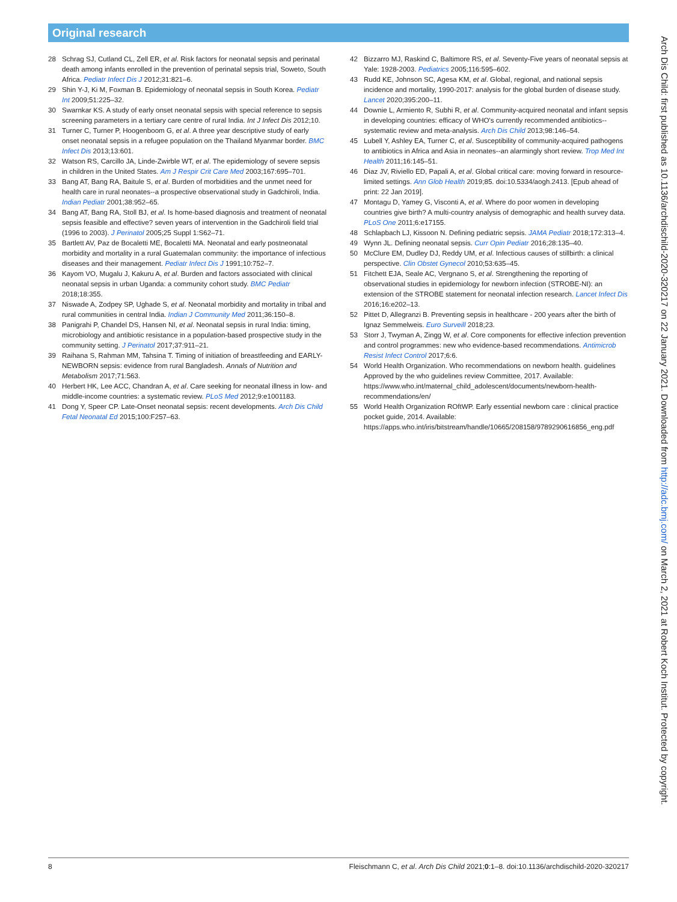Original research
28 Schrag SJ, Cutland CL, Zell ER, et al. Risk factors for neonatal sepsis and perinatal death among infants enrolled in the prevention of perinatal sepsis trial, Soweto, South Africa. Pediatr Infect Dis J 2012;31:821–6.
29 Shin Y-J, Ki M, Foxman B. Epidemiology of neonatal sepsis in South Korea. Pediatr Int 2009;51:225–32.
30 Swarnkar KS. A study of early onset neonatal sepsis with special reference to sepsis screening parameters in a tertiary care centre of rural India. Int J Infect Dis 2012;10.
31 Turner C, Turner P, Hoogenboom G, et al. A three year descriptive study of early onset neonatal sepsis in a refugee population on the Thailand Myanmar border. BMC Infect Dis 2013;13:601.
32 Watson RS, Carcillo JA, Linde-Zwirble WT, et al. The epidemiology of severe sepsis in children in the United States. Am J Respir Crit Care Med 2003;167:695–701.
33 Bang AT, Bang RA, Baitule S, et al. Burden of morbidities and the unmet need for health care in rural neonates--a prospective observational study in Gadchiroli, India. Indian Pediatr 2001;38:952–65.
34 Bang AT, Bang RA, Stoll BJ, et al. Is home-based diagnosis and treatment of neonatal sepsis feasible and effective? seven years of intervention in the Gadchiroli field trial (1996 to 2003). J Perinatol 2005;25 Suppl 1:S62–71.
35 Bartlett AV, Paz de Bocaletti ME, Bocaletti MA. Neonatal and early postneonatal morbidity and mortality in a rural Guatemalan community: the importance of infectious diseases and their management. Pediatr Infect Dis J 1991;10:752–7.
36 Kayom VO, Mugalu J, Kakuru A, et al. Burden and factors associated with clinical neonatal sepsis in urban Uganda: a community cohort study. BMC Pediatr 2018;18:355.
37 Niswade A, Zodpey SP, Ughade S, et al. Neonatal morbidity and mortality in tribal and rural communities in central India. Indian J Community Med 2011;36:150–8.
38 Panigrahi P, Chandel DS, Hansen NI, et al. Neonatal sepsis in rural India: timing, microbiology and antibiotic resistance in a population-based prospective study in the community setting. J Perinatol 2017;37:911–21.
39 Raihana S, Rahman MM, Tahsina T. Timing of initiation of breastfeeding and EARLY-NEWBORN sepsis: evidence from rural Bangladesh. Annals of Nutrition and Metabolism 2017;71:563.
40 Herbert HK, Lee ACC, Chandran A, et al. Care seeking for neonatal illness in low- and middle-income countries: a systematic review. PLoS Med 2012;9:e1001183.
41 Dong Y, Speer CP. Late-Onset neonatal sepsis: recent developments. Arch Dis Child Fetal Neonatal Ed 2015;100:F257–63.
42 Bizzarro MJ, Raskind C, Baltimore RS, et al. Seventy-Five years of neonatal sepsis at Yale: 1928-2003. Pediatrics 2005;116:595–602.
43 Rudd KE, Johnson SC, Agesa KM, et al. Global, regional, and national sepsis incidence and mortality, 1990-2017: analysis for the global burden of disease study. Lancet 2020;395:200–11.
44 Downie L, Armiento R, Subhi R, et al. Community-acquired neonatal and infant sepsis in developing countries: efficacy of WHO's currently recommended antibiotics--systematic review and meta-analysis. Arch Dis Child 2013;98:146–54.
45 Lubell Y, Ashley EA, Turner C, et al. Susceptibility of community-acquired pathogens to antibiotics in Africa and Asia in neonates--an alarmingly short review. Trop Med Int Health 2011;16:145–51.
46 Diaz JV, Riviello ED, Papali A, et al. Global critical care: moving forward in resource-limited settings. Ann Glob Health 2019;85. doi:10.5334/aogh.2413. [Epub ahead of print: 22 Jan 2019].
47 Montagu D, Yamey G, Visconti A, et al. Where do poor women in developing countries give birth? A multi-country analysis of demographic and health survey data. PLoS One 2011;6:e17155.
48 Schlapbach LJ, Kissoon N. Defining pediatric sepsis. JAMA Pediatr 2018;172:313–4.
49 Wynn JL. Defining neonatal sepsis. Curr Opin Pediatr 2016;28:135–40.
50 McClure EM, Dudley DJ, Reddy UM, et al. Infectious causes of stillbirth: a clinical perspective. Clin Obstet Gynecol 2010;53:635–45.
51 Fitchett EJA, Seale AC, Vergnano S, et al. Strengthening the reporting of observational studies in epidemiology for newborn infection (STROBE-NI): an extension of the STROBE statement for neonatal infection research. Lancet Infect Dis 2016;16:e202–13.
52 Pittet D, Allegranzi B. Preventing sepsis in healthcare - 200 years after the birth of Ignaz Semmelweis. Euro Surveill 2018;23.
53 Storr J, Twyman A, Zingg W, et al. Core components for effective infection prevention and control programmes: new who evidence-based recommendations. Antimicrob Resist Infect Control 2017;6:6.
54 World Health Organization. Who recommendations on newborn health. guidelines Approved by the who guidelines review Committee, 2017. Available: https://www.who.int/maternal_child_adolescent/documents/newborn-health-recommendations/en/
55 World Health Organization ROftWP. Early essential newborn care : clinical practice pocket guide, 2014. Available: https://apps.who.int/iris/bitstream/handle/10665/208158/9789290616856_eng.pdf
8 Fleischmann C, et al. Arch Dis Child 2021;0:1–8. doi:10.1136/archdischild-2020-320217
Arch Dis Child: first published as 10.1136/archdischild-2020-320217 on 22 January 2021. Downloaded from http://adc.bmj.com/ on March 2, 2021 at Robert Koch Institut. Protected by copyright.